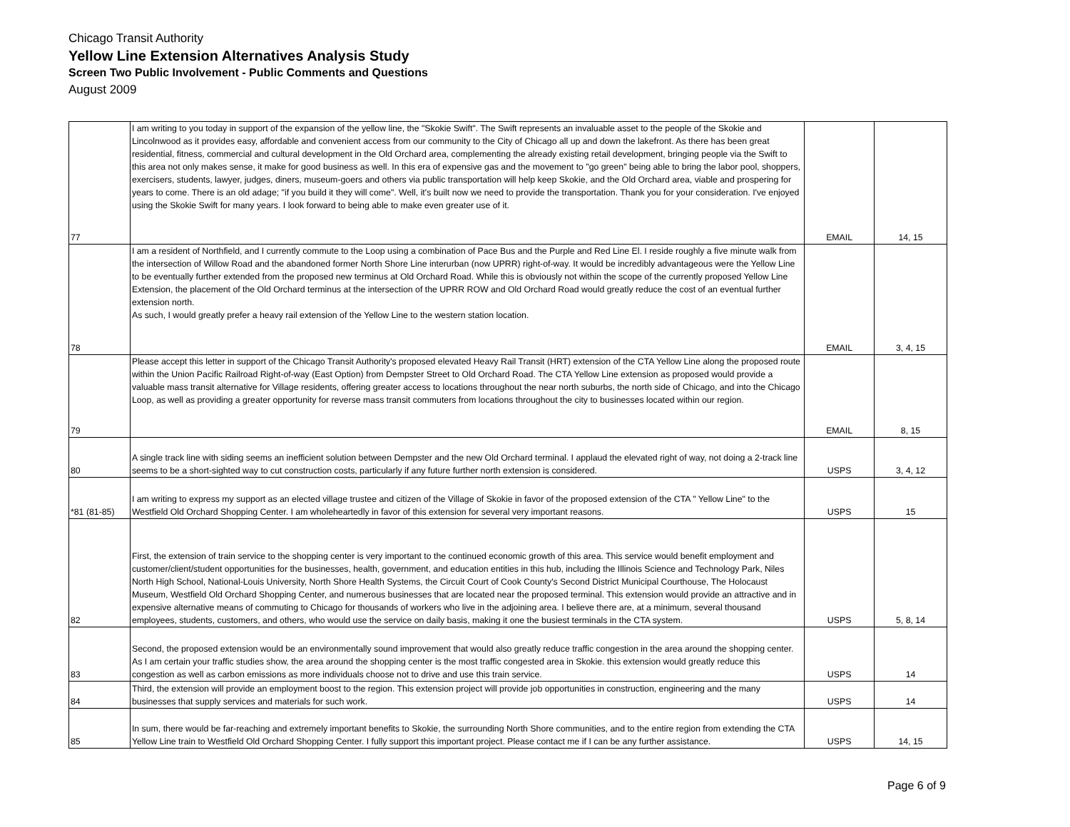Chicago Transit Authority
Yellow Line Extension Alternatives Analysis Study
Screen Two Public Involvement - Public Comments and Questions
August 2009
| 77 | I am writing to you today in support of the expansion of the yellow line, the "Skokie Swift". The Swift represents an invaluable asset to the people of the Skokie and Lincolnwood as it provides easy, affordable and convenient access from our community to the City of Chicago all up and down the lakefront. As there has been great residential, fitness, commercial and cultural development in the Old Orchard area, complementing the already existing retail development, bringing people via the Swift to this area not only makes sense, it make for good business as well. In this era of expensive gas and the movement to "go green" being able to bring the labor pool, shoppers, exercisers, students, lawyer, judges, diners, museum-goers and others via public transportation will help keep Skokie, and the Old Orchard area, viable and prospering for years to come. There is an old adage; "if you build it they will come". Well, it's built now we need to provide the transportation. Thank you for your consideration. I've enjoyed using the Skokie Swift for many years. I look forward to being able to make even greater use of it. | EMAIL | 14, 15 |
| 78 | I am a resident of Northfield, and I currently commute to the Loop using a combination of Pace Bus and the Purple and Red Line El. I reside roughly a five minute walk from the intersection of Willow Road and the abandoned former North Shore Line interurban (now UPRR) right-of-way. It would be incredibly advantageous were the Yellow Line to be eventually further extended from the proposed new terminus at Old Orchard Road. While this is obviously not within the scope of the currently proposed Yellow Line Extension, the placement of the Old Orchard terminus at the intersection of the UPRR ROW and Old Orchard Road would greatly reduce the cost of an eventual further extension north. As such, I would greatly prefer a heavy rail extension of the Yellow Line to the western station location. | EMAIL | 3, 4, 15 |
| 79 | Please accept this letter in support of the Chicago Transit Authority's proposed elevated Heavy Rail Transit (HRT) extension of the CTA Yellow Line along the proposed route within the Union Pacific Railroad Right-of-way (East Option) from Dempster Street to Old Orchard Road. The CTA Yellow Line extension as proposed would provide a valuable mass transit alternative for Village residents, offering greater access to locations throughout the near north suburbs, the north side of Chicago, and into the Chicago Loop, as well as providing a greater opportunity for reverse mass transit commuters from locations throughout the city to businesses located within our region. | EMAIL | 8, 15 |
| 80 | A single track line with siding seems an inefficient solution between Dempster and the new Old Orchard terminal. I applaud the elevated right of way, not doing a 2-track line seems to be a short-sighted way to cut construction costs, particularly if any future further north extension is considered. | USPS | 3, 4, 12 |
| *81 (81-85) | I am writing to express my support as an elected village trustee and citizen of the Village of Skokie in favor of the proposed extension of the CTA " Yellow Line" to the Westfield Old Orchard Shopping Center. I am wholeheartedly in favor of this extension for several very important reasons. | USPS | 15 |
| 82 | First, the extension of train service to the shopping center is very important to the continued economic growth of this area. This service would benefit employment and customer/client/student opportunities for the businesses, health, government, and education entities in this hub, including the Illinois Science and Technology Park, Niles North High School, National-Louis University, North Shore Health Systems, the Circuit Court of Cook County's Second District Municipal Courthouse, The Holocaust Museum, Westfield Old Orchard Shopping Center, and numerous businesses that are located near the proposed terminal. This extension would provide an attractive and in expensive alternative means of commuting to Chicago for thousands of workers who live in the adjoining area. I believe there are, at a minimum, several thousand employees, students, customers, and others, who would use the service on daily basis, making it one the busiest terminals in the CTA system. | USPS | 5, 8, 14 |
| 83 | Second, the proposed extension would be an environmentally sound improvement that would also greatly reduce traffic congestion in the area around the shopping center. As I am certain your traffic studies show, the area around the shopping center is the most traffic congested area in Skokie. this extension would greatly reduce this congestion as well as carbon emissions as more individuals choose not to drive and use this train service. | USPS | 14 |
| 84 | Third, the extension will provide an employment boost to the region. This extension project will provide job opportunities in construction, engineering and the many businesses that supply services and materials for such work. | USPS | 14 |
| 85 | In sum, there would be far-reaching and extremely important benefits to Skokie, the surrounding North Shore communities, and to the entire region from extending the CTA Yellow Line train to Westfield Old Orchard Shopping Center. I fully support this important project. Please contact me if I can be any further assistance. | USPS | 14, 15 |
Page 6 of 9